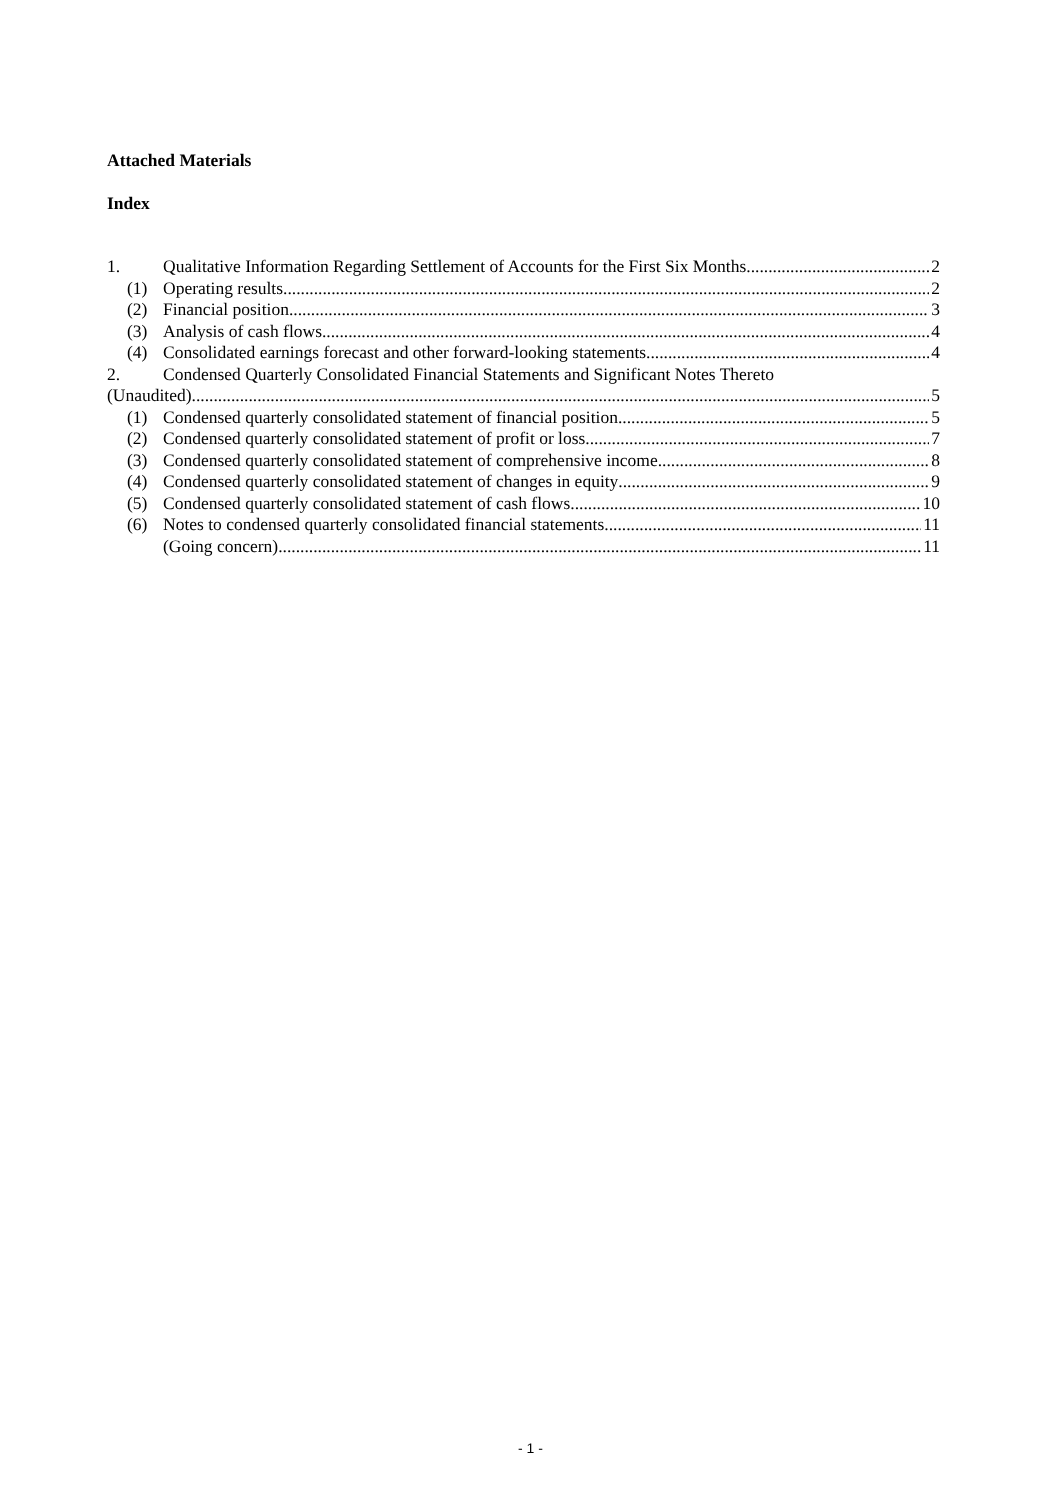Attached Materials
Index
1. Qualitative Information Regarding Settlement of Accounts for the First Six Months 2
(1) Operating results 2
(2) Financial position 3
(3) Analysis of cash flows 4
(4) Consolidated earnings forecast and other forward-looking statements 4
2. Condensed Quarterly Consolidated Financial Statements and Significant Notes Thereto
(Unaudited) 5
(1) Condensed quarterly consolidated statement of financial position 5
(2) Condensed quarterly consolidated statement of profit or loss 7
(3) Condensed quarterly consolidated statement of comprehensive income 8
(4) Condensed quarterly consolidated statement of changes in equity 9
(5) Condensed quarterly consolidated statement of cash flows 10
(6) Notes to condensed quarterly consolidated financial statements 11
(Going concern) 11
- 1 -